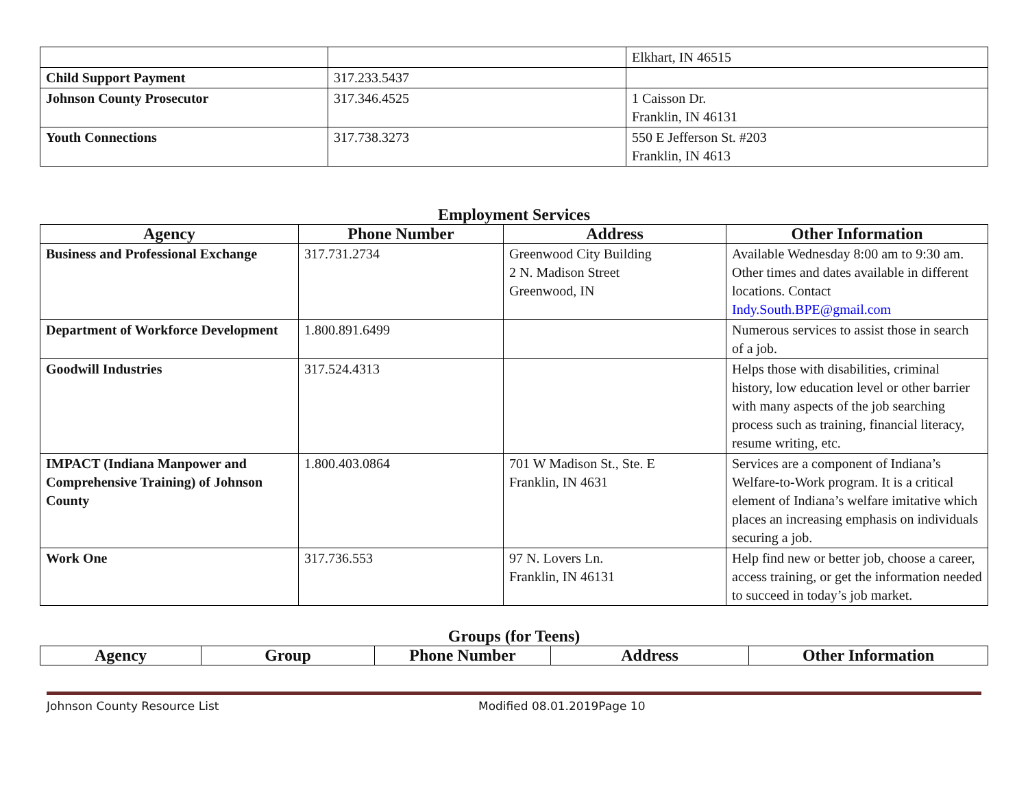| | | Elkhart, IN 46515 |
| Child Support Payment | 317.233.5437 | |
| Johnson County Prosecutor | 317.346.4525 | 1 Caisson Dr. Franklin, IN 46131 |
| Youth Connections | 317.738.3273 | 550 E Jefferson St. #203 Franklin, IN 4613 |
Employment Services
| Agency | Phone Number | Address | Other Information |
| --- | --- | --- | --- |
| Business and Professional Exchange | 317.731.2734 | Greenwood City Building 2 N. Madison Street Greenwood, IN | Available Wednesday 8:00 am to 9:30 am. Other times and dates available in different locations. Contact Indy.South.BPE@gmail.com |
| Department of Workforce Development | 1.800.891.6499 | | Numerous services to assist those in search of a job. |
| Goodwill Industries | 317.524.4313 | | Helps those with disabilities, criminal history, low education level or other barrier with many aspects of the job searching process such as training, financial literacy, resume writing, etc. |
| IMPACT (Indiana Manpower and Comprehensive Training) of Johnson County | 1.800.403.0864 | 701 W Madison St., Ste. E Franklin, IN 4631 | Services are a component of Indiana’s Welfare-to-Work program. It is a critical element of Indiana’s welfare imitative which places an increasing emphasis on individuals securing a job. |
| Work One | 317.736.553 | 97 N. Lovers Ln. Franklin, IN 46131 | Help find new or better job, choose a career, access training, or get the information needed to succeed in today’s job market. |
Groups (for Teens)
| Agency | Group | Phone Number | Address | Other Information |
| --- | --- | --- | --- | --- |
Johnson County Resource List Modified 08.01.2019Page 10